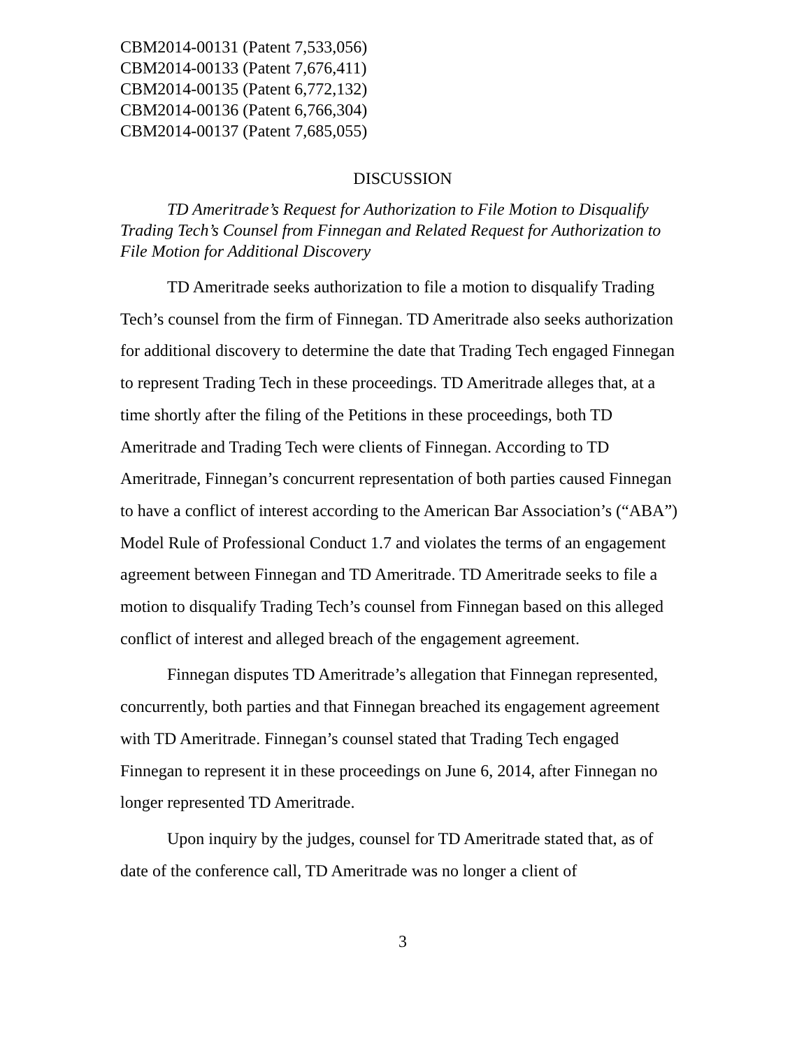CBM2014-00131 (Patent 7,533,056)
CBM2014-00133 (Patent 7,676,411)
CBM2014-00135 (Patent 6,772,132)
CBM2014-00136 (Patent 6,766,304)
CBM2014-00137 (Patent 7,685,055)
DISCUSSION
TD Ameritrade’s Request for Authorization to File Motion to Disqualify Trading Tech’s Counsel from Finnegan and Related Request for Authorization to File Motion for Additional Discovery
TD Ameritrade seeks authorization to file a motion to disqualify Trading Tech’s counsel from the firm of Finnegan. TD Ameritrade also seeks authorization for additional discovery to determine the date that Trading Tech engaged Finnegan to represent Trading Tech in these proceedings. TD Ameritrade alleges that, at a time shortly after the filing of the Petitions in these proceedings, both TD Ameritrade and Trading Tech were clients of Finnegan. According to TD Ameritrade, Finnegan’s concurrent representation of both parties caused Finnegan to have a conflict of interest according to the American Bar Association’s (“ABA”) Model Rule of Professional Conduct 1.7 and violates the terms of an engagement agreement between Finnegan and TD Ameritrade. TD Ameritrade seeks to file a motion to disqualify Trading Tech’s counsel from Finnegan based on this alleged conflict of interest and alleged breach of the engagement agreement.
Finnegan disputes TD Ameritrade’s allegation that Finnegan represented, concurrently, both parties and that Finnegan breached its engagement agreement with TD Ameritrade. Finnegan’s counsel stated that Trading Tech engaged Finnegan to represent it in these proceedings on June 6, 2014, after Finnegan no longer represented TD Ameritrade.
Upon inquiry by the judges, counsel for TD Ameritrade stated that, as of date of the conference call, TD Ameritrade was no longer a client of
3